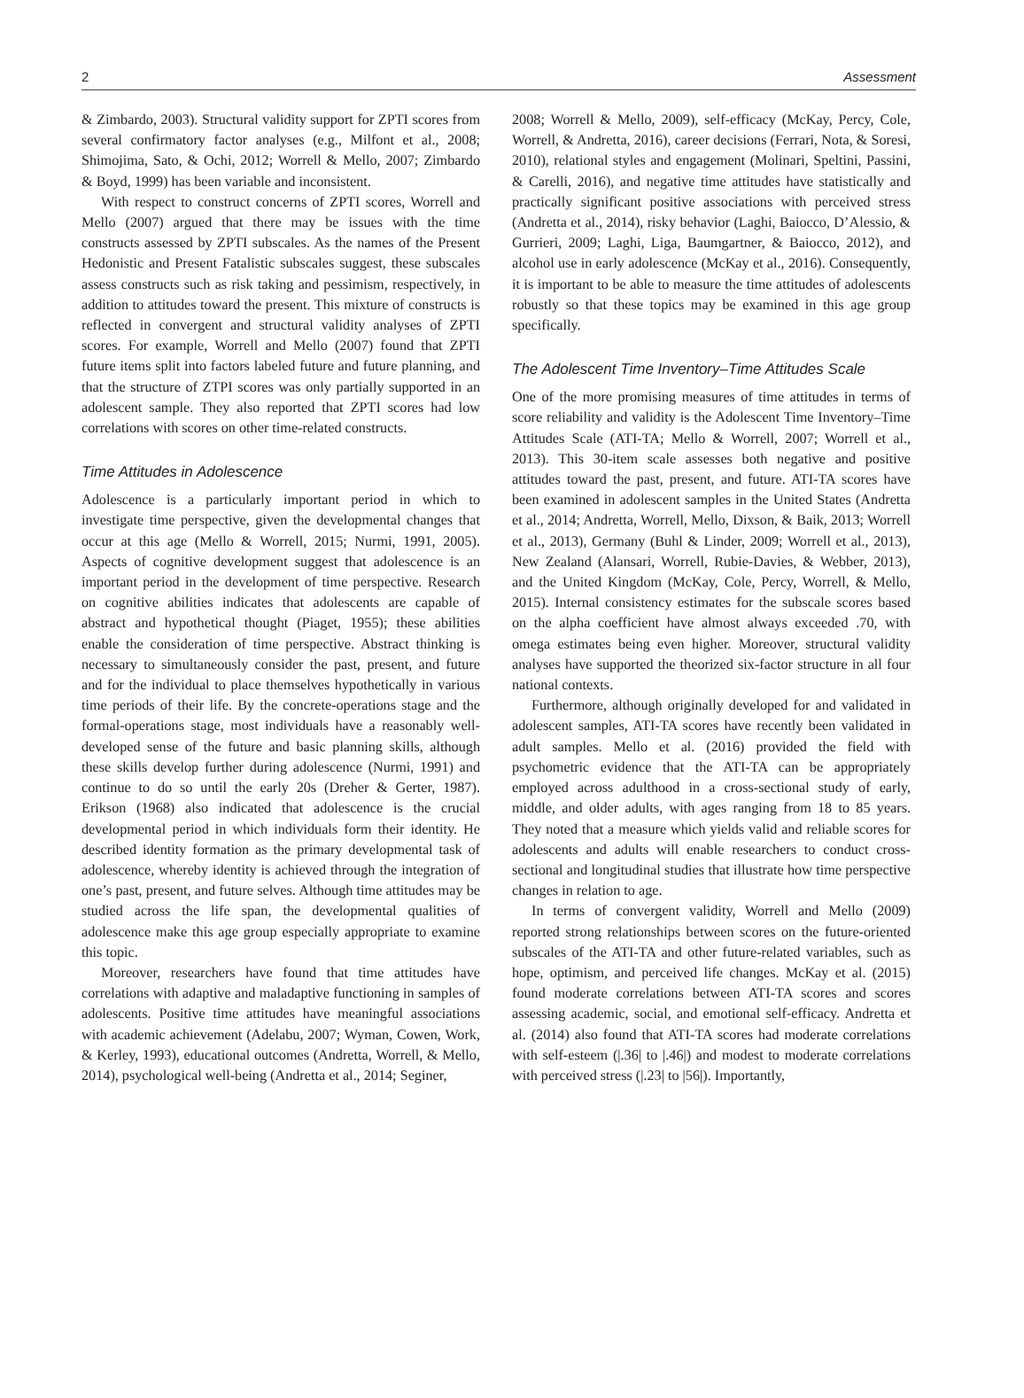2 Assessment
& Zimbardo, 2003). Structural validity support for ZPTI scores from several confirmatory factor analyses (e.g., Milfont et al., 2008; Shimojima, Sato, & Ochi, 2012; Worrell & Mello, 2007; Zimbardo & Boyd, 1999) has been variable and inconsistent.
With respect to construct concerns of ZPTI scores, Worrell and Mello (2007) argued that there may be issues with the time constructs assessed by ZPTI subscales. As the names of the Present Hedonistic and Present Fatalistic subscales suggest, these subscales assess constructs such as risk taking and pessimism, respectively, in addition to attitudes toward the present. This mixture of constructs is reflected in convergent and structural validity analyses of ZPTI scores. For example, Worrell and Mello (2007) found that ZPTI future items split into factors labeled future and future planning, and that the structure of ZTPI scores was only partially supported in an adolescent sample. They also reported that ZPTI scores had low correlations with scores on other time-related constructs.
Time Attitudes in Adolescence
Adolescence is a particularly important period in which to investigate time perspective, given the developmental changes that occur at this age (Mello & Worrell, 2015; Nurmi, 1991, 2005). Aspects of cognitive development suggest that adolescence is an important period in the development of time perspective. Research on cognitive abilities indicates that adolescents are capable of abstract and hypothetical thought (Piaget, 1955); these abilities enable the consideration of time perspective. Abstract thinking is necessary to simultaneously consider the past, present, and future and for the individual to place themselves hypothetically in various time periods of their life. By the concrete-operations stage and the formal-operations stage, most individuals have a reasonably well-developed sense of the future and basic planning skills, although these skills develop further during adolescence (Nurmi, 1991) and continue to do so until the early 20s (Dreher & Gerter, 1987). Erikson (1968) also indicated that adolescence is the crucial developmental period in which individuals form their identity. He described identity formation as the primary developmental task of adolescence, whereby identity is achieved through the integration of one’s past, present, and future selves. Although time attitudes may be studied across the life span, the developmental qualities of adolescence make this age group especially appropriate to examine this topic.
Moreover, researchers have found that time attitudes have correlations with adaptive and maladaptive functioning in samples of adolescents. Positive time attitudes have meaningful associations with academic achievement (Adelabu, 2007; Wyman, Cowen, Work, & Kerley, 1993), educational outcomes (Andretta, Worrell, & Mello, 2014), psychological well-being (Andretta et al., 2014; Seginer,
2008; Worrell & Mello, 2009), self-efficacy (McKay, Percy, Cole, Worrell, & Andretta, 2016), career decisions (Ferrari, Nota, & Soresi, 2010), relational styles and engagement (Molinari, Speltini, Passini, & Carelli, 2016), and negative time attitudes have statistically and practically significant positive associations with perceived stress (Andretta et al., 2014), risky behavior (Laghi, Baiocco, D’Alessio, & Gurrieri, 2009; Laghi, Liga, Baumgartner, & Baiocco, 2012), and alcohol use in early adolescence (McKay et al., 2016). Consequently, it is important to be able to measure the time attitudes of adolescents robustly so that these topics may be examined in this age group specifically.
The Adolescent Time Inventory–Time Attitudes Scale
One of the more promising measures of time attitudes in terms of score reliability and validity is the Adolescent Time Inventory–Time Attitudes Scale (ATI-TA; Mello & Worrell, 2007; Worrell et al., 2013). This 30-item scale assesses both negative and positive attitudes toward the past, present, and future. ATI-TA scores have been examined in adolescent samples in the United States (Andretta et al., 2014; Andretta, Worrell, Mello, Dixson, & Baik, 2013; Worrell et al., 2013), Germany (Buhl & Linder, 2009; Worrell et al., 2013), New Zealand (Alansari, Worrell, Rubie-Davies, & Webber, 2013), and the United Kingdom (McKay, Cole, Percy, Worrell, & Mello, 2015). Internal consistency estimates for the subscale scores based on the alpha coefficient have almost always exceeded .70, with omega estimates being even higher. Moreover, structural validity analyses have supported the theorized six-factor structure in all four national contexts.
Furthermore, although originally developed for and validated in adolescent samples, ATI-TA scores have recently been validated in adult samples. Mello et al. (2016) provided the field with psychometric evidence that the ATI-TA can be appropriately employed across adulthood in a cross-sectional study of early, middle, and older adults, with ages ranging from 18 to 85 years. They noted that a measure which yields valid and reliable scores for adolescents and adults will enable researchers to conduct cross-sectional and longitudinal studies that illustrate how time perspective changes in relation to age.
In terms of convergent validity, Worrell and Mello (2009) reported strong relationships between scores on the future-oriented subscales of the ATI-TA and other future-related variables, such as hope, optimism, and perceived life changes. McKay et al. (2015) found moderate correlations between ATI-TA scores and scores assessing academic, social, and emotional self-efficacy. Andretta et al. (2014) also found that ATI-TA scores had moderate correlations with self-esteem (|.36| to |.46|) and modest to moderate correlations with perceived stress (|.23| to |56|). Importantly,